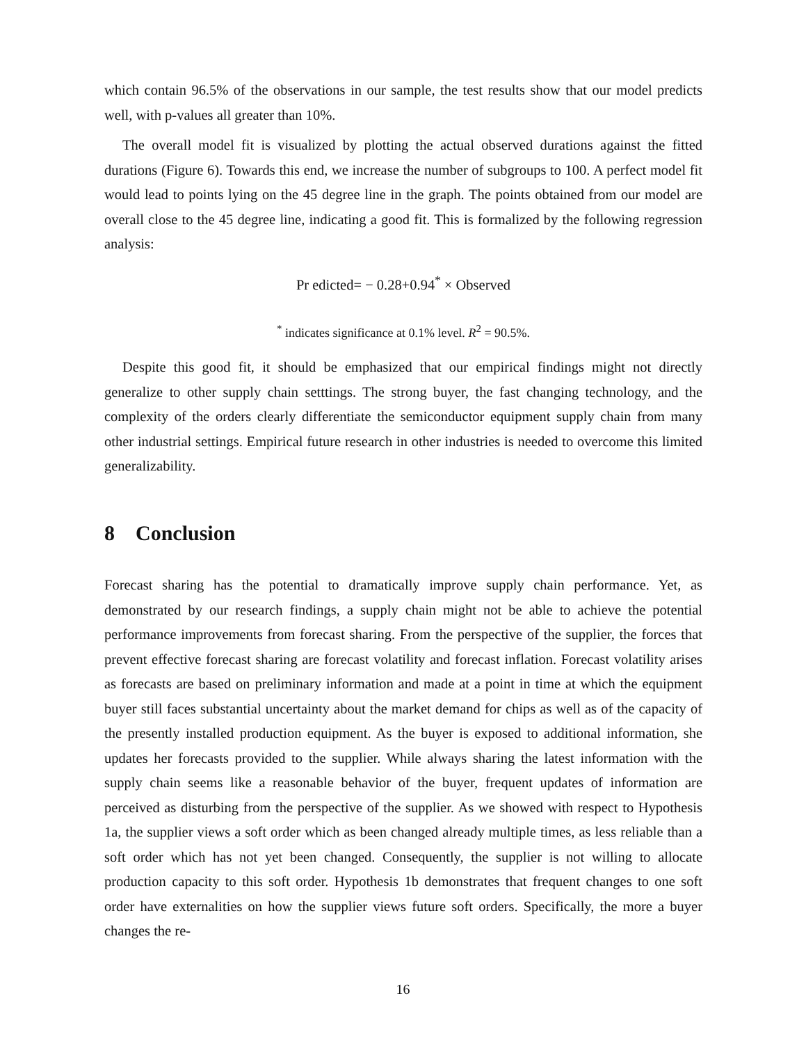which contain 96.5% of the observations in our sample, the test results show that our model predicts well, with p-values all greater than 10%.
The overall model fit is visualized by plotting the actual observed durations against the fitted durations (Figure 6). Towards this end, we increase the number of subgroups to 100. A perfect model fit would lead to points lying on the 45 degree line in the graph. The points obtained from our model are overall close to the 45 degree line, indicating a good fit. This is formalized by the following regression analysis:
Pr edicted= − 0.28+0.94<sup>*</sup> × Observed
<sup>*</sup> indicates significance at 0.1% level. R<sup>2</sup> = 90.5%.
Despite this good fit, it should be emphasized that our empirical findings might not directly generalize to other supply chain setttings. The strong buyer, the fast changing technology, and the complexity of the orders clearly differentiate the semiconductor equipment supply chain from many other industrial settings. Empirical future research in other industries is needed to overcome this limited generalizability.
8 Conclusion
Forecast sharing has the potential to dramatically improve supply chain performance. Yet, as demonstrated by our research findings, a supply chain might not be able to achieve the potential performance improvements from forecast sharing. From the perspective of the supplier, the forces that prevent effective forecast sharing are forecast volatility and forecast inflation. Forecast volatility arises as forecasts are based on preliminary information and made at a point in time at which the equipment buyer still faces substantial uncertainty about the market demand for chips as well as of the capacity of the presently installed production equipment. As the buyer is exposed to additional information, she updates her forecasts provided to the supplier. While always sharing the latest information with the supply chain seems like a reasonable behavior of the buyer, frequent updates of information are perceived as disturbing from the perspective of the supplier. As we showed with respect to Hypothesis 1a, the supplier views a soft order which as been changed already multiple times, as less reliable than a soft order which has not yet been changed. Consequently, the supplier is not willing to allocate production capacity to this soft order. Hypothesis 1b demonstrates that frequent changes to one soft order have externalities on how the supplier views future soft orders. Specifically, the more a buyer changes the re-
16